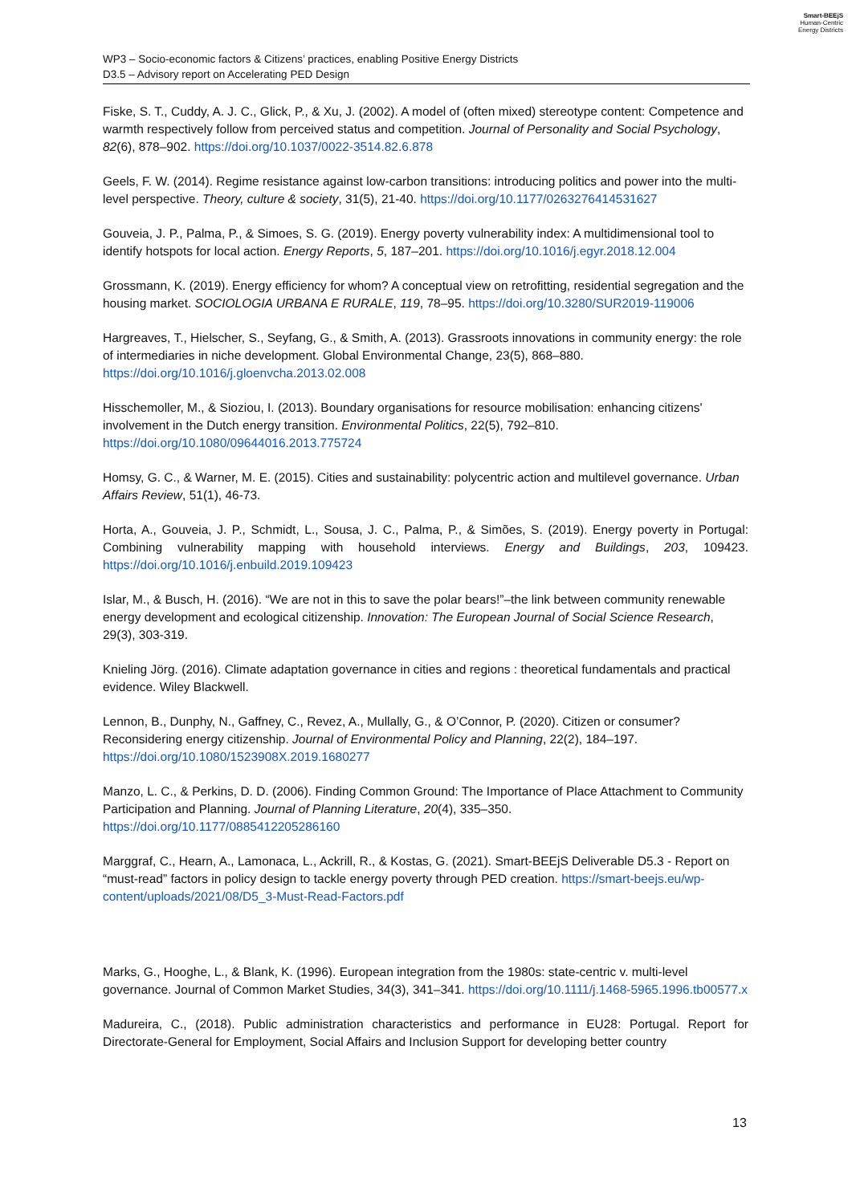WP3 – Socio-economic factors & Citizens’ practices, enabling Positive Energy Districts
D3.5 – Advisory report on Accelerating PED Design
Smart-BEEjS
Human-Centric
Energy Districts
Fiske, S. T., Cuddy, A. J. C., Glick, P., & Xu, J. (2002). A model of (often mixed) stereotype content: Competence and warmth respectively follow from perceived status and competition. Journal of Personality and Social Psychology, 82(6), 878–902. https://doi.org/10.1037/0022-3514.82.6.878
Geels, F. W. (2014). Regime resistance against low-carbon transitions: introducing politics and power into the multi-level perspective. Theory, culture & society, 31(5), 21-40. https://doi.org/10.1177/0263276414531627
Gouveia, J. P., Palma, P., & Simoes, S. G. (2019). Energy poverty vulnerability index: A multidimensional tool to identify hotspots for local action. Energy Reports, 5, 187–201. https://doi.org/10.1016/j.egyr.2018.12.004
Grossmann, K. (2019). Energy efficiency for whom? A conceptual view on retrofitting, residential segregation and the housing market. SOCIOLOGIA URBANA E RURALE, 119, 78–95. https://doi.org/10.3280/SUR2019-119006
Hargreaves, T., Hielscher, S., Seyfang, G., & Smith, A. (2013). Grassroots innovations in community energy: the role of intermediaries in niche development. Global Environmental Change, 23(5), 868–880. https://doi.org/10.1016/j.gloenvcha.2013.02.008
Hisschemoller, M., & Sioziou, I. (2013). Boundary organisations for resource mobilisation: enhancing citizens' involvement in the Dutch energy transition. Environmental Politics, 22(5), 792–810. https://doi.org/10.1080/09644016.2013.775724
Homsy, G. C., & Warner, M. E. (2015). Cities and sustainability: polycentric action and multilevel governance. Urban Affairs Review, 51(1), 46-73.
Horta, A., Gouveia, J. P., Schmidt, L., Sousa, J. C., Palma, P., & Simões, S. (2019). Energy poverty in Portugal: Combining vulnerability mapping with household interviews. Energy and Buildings, 203, 109423. https://doi.org/10.1016/j.enbuild.2019.109423
Islar, M., & Busch, H. (2016). “We are not in this to save the polar bears!”–the link between community renewable energy development and ecological citizenship. Innovation: The European Journal of Social Science Research, 29(3), 303-319.
Knieling Jörg. (2016). Climate adaptation governance in cities and regions : theoretical fundamentals and practical evidence. Wiley Blackwell.
Lennon, B., Dunphy, N., Gaffney, C., Revez, A., Mullally, G., & O’Connor, P. (2020). Citizen or consumer? Reconsidering energy citizenship. Journal of Environmental Policy and Planning, 22(2), 184–197. https://doi.org/10.1080/1523908X.2019.1680277
Manzo, L. C., & Perkins, D. D. (2006). Finding Common Ground: The Importance of Place Attachment to Community Participation and Planning. Journal of Planning Literature, 20(4), 335–350. https://doi.org/10.1177/0885412205286160
Marggraf, C., Hearn, A., Lamonaca, L., Ackrill, R., & Kostas, G. (2021). Smart-BEEjS Deliverable D5.3 - Report on “must-read” factors in policy design to tackle energy poverty through PED creation. https://smart-beejs.eu/wp-content/uploads/2021/08/D5_3-Must-Read-Factors.pdf
Marks, G., Hooghe, L., & Blank, K. (1996). European integration from the 1980s: state-centric v. multi-level governance. Journal of Common Market Studies, 34(3), 341–341. https://doi.org/10.1111/j.1468-5965.1996.tb00577.x
Madureira, C., (2018). Public administration characteristics and performance in EU28: Portugal. Report for Directorate-General for Employment, Social Affairs and Inclusion Support for developing better country
13